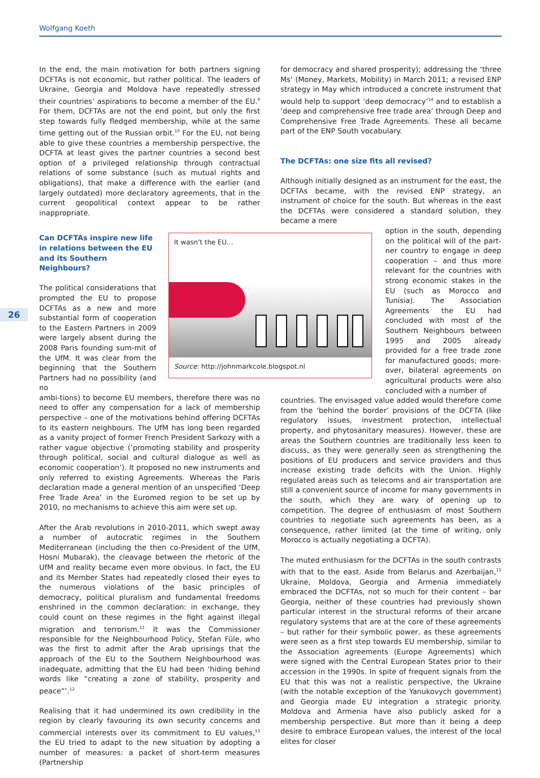Wolfgang Koeth
26
In the end, the main motivation for both partners signing DCFTAs is not economic, but rather political. The leaders of Ukraine, Georgia and Moldova have repeatedly stressed their countries’ aspirations to become a member of the EU.<sup>9</sup> For them, DCFTAs are not the end point, but only the first step towards fully fledged membership, while at the same time getting out of the Russian orbit.<sup>10</sup> For the EU, not being able to give these countries a membership perspective, the DCFTA at least gives the partner countries a second best option of a privileged relationship through contractual relations of some substance (such as mutual rights and obligations), that make a difference with the earlier (and largely outdated) more declaratory agreements, that in the current geopolitical context appear to be rather inappropriate.
Can DCFTAs inspire new life in relations between the EU and its Southern Neighbours?
The political considerations that prompted the EU to propose DCFTAs as a new and more substantial form of cooperation to the Eastern Partners in 2009 were largely absent during the 2008 Paris founding sum-mit of the UfM. It was clear from the beginning that the Southern Partners had no possibility (and no
It wasn’t the EU…
Source: http://johnmarkcole.blogspot.nl
ambi-tions) to become EU members, therefore there was no need to offer any compensation for a lack of membership perspective – one of the motivations behind offering DCFTAs to its eastern neighbours. The UfM has long been regarded as a vanity project of former French President Sarkozy with a rather vague objective (‘promoting stability and prosperity through political, social and cultural dialogue as well as economic cooperation’). It proposed no new instruments and only referred to existing Agreements. Whereas the Paris declaration made a general mention of an unspecified ‘Deep Free Trade Area’ in the Euromed region to be set up by 2010, no mechanisms to achieve this aim were set up.
After the Arab revolutions in 2010-2011, which swept away a number of autocratic regimes in the Southern Mediterranean (including the then co-President of the UfM, Hosni Mubarak), the cleavage between the rhetoric of the UfM and reality became even more obvious. In fact, the EU and its Member States had repeatedly closed their eyes to the numerous violations of the basic principles of democracy, political pluralism and fundamental freedoms enshrined in the common declaration: in exchange, they could count on these regimes in the fight against illegal migration and terrorism.<sup>11</sup> It was the Commissioner responsible for the Neighbourhood Policy, Stefan Füle, who was the first to admit after the Arab uprisings that the approach of the EU to the Southern Neighbourhood was inadequate, admitting that the EU had been ‘hiding behind words like “creating a zone of stability, prosperity and peace”’.<sup>12</sup>
Realising that it had undermined its own credibility in the region by clearly favouring its own security concerns and commercial interests over its commitment to EU values,<sup>13</sup> the EU tried to adapt to the new situation by adopting a number of measures: a packet of short-term measures (Partnership
for democracy and shared prosperity); addressing the ‘three Ms’ (Money, Markets, Mobility) in March 2011; a revised ENP strategy in May which introduced a concrete instrument that would help to support ‘deep democracy’<sup>14</sup> and to establish a ‘deep and comprehensive free trade area’ through Deep and Comprehensive Free Trade Agreements. These all became part of the ENP South vocabulary.
The DCFTAs: one size fits all revised?
Although initially designed as an instrument for the east, the DCFTAs became, with the revised ENP strategy, an instrument of choice for the south. But whereas in the east the DCFTAs were considered a standard solution, they became a mere
option in the south, depending on the political will of the part-ner country to engage in deep cooperation – and thus more relevant for the countries with strong economic stakes in the EU (such as Morocco and Tunisia). The Association Agreements the EU had concluded with most of the Southern Neighbours between 1995 and 2005 already provided for a free trade zone for manufactured goods; more-over, bilateral agreements on agricultural products were also concluded with a number of
countries. The envisaged value added would therefore come from the ‘behind the border’ provisions of the DCFTA (like regulatory issues, investment protection, intellectual property, and phytosanitary measures). However, these are areas the Southern countries are traditionally less keen to discuss, as they were generally seen as strengthening the positions of EU producers and service providers and thus increase existing trade deficits with the Union. Highly regulated areas such as telecoms and air transportation are still a convenient source of income for many governments in the south, which they are wary of opening up to competition. The degree of enthusiasm of most Southern countries to negotiate such agreements has been, as a consequence, rather limited (at the time of writing, only Morocco is actually negotiating a DCFTA).
The muted enthusiasm for the DCFTAs in the south contrasts with that to the east. Aside from Belarus and Azerbaijan,<sup>15</sup> Ukraine, Moldova, Georgia and Armenia immediately embraced the DCFTAs, not so much for their content – bar Georgia, neither of these countries had previously shown particular interest in the structural reforms of their arcane regulatory systems that are at the core of these agreements – but rather for their symbolic power, as these agreements were seen as a first step towards EU membership, similar to the Association agreements (Europe Agreements) which were signed with the Central European States prior to their accession in the 1990s. In spite of frequent signals from the EU that this was not a realistic perspective, the Ukraine (with the notable exception of the Yanukovych government) and Georgia made EU integration a strategic priority. Moldova and Armenia have also publicly asked for a membership perspective. But more than it being a deep desire to embrace European values, the interest of the local elites for closer